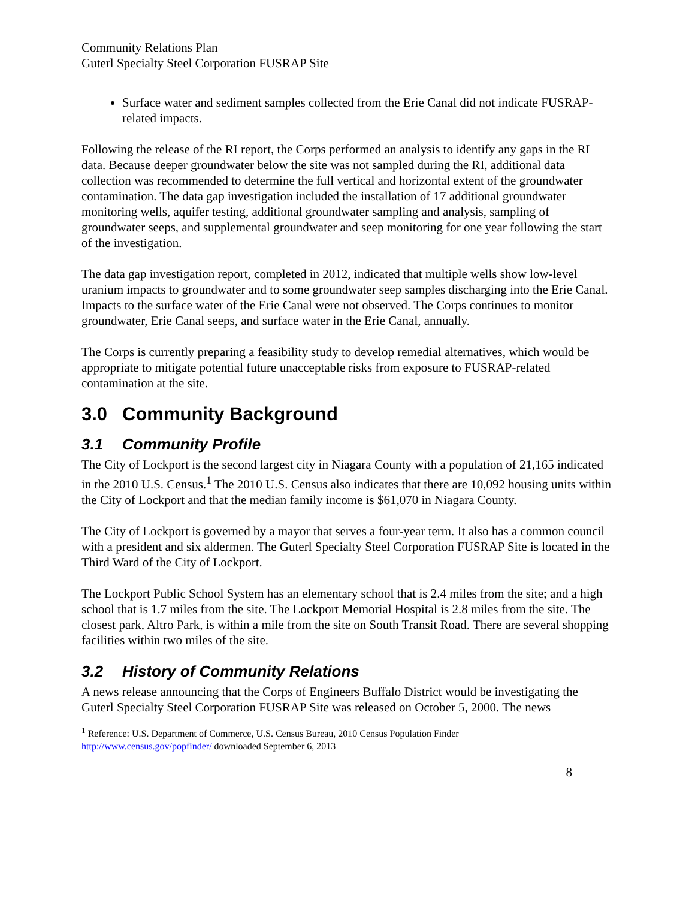Community Relations Plan
Guterl Specialty Steel Corporation FUSRAP Site
Surface water and sediment samples collected from the Erie Canal did not indicate FUSRAP-related impacts.
Following the release of the RI report, the Corps performed an analysis to identify any gaps in the RI data. Because deeper groundwater below the site was not sampled during the RI, additional data collection was recommended to determine the full vertical and horizontal extent of the groundwater contamination. The data gap investigation included the installation of 17 additional groundwater monitoring wells, aquifer testing, additional groundwater sampling and analysis, sampling of groundwater seeps, and supplemental groundwater and seep monitoring for one year following the start of the investigation.
The data gap investigation report, completed in 2012, indicated that multiple wells show low-level uranium impacts to groundwater and to some groundwater seep samples discharging into the Erie Canal. Impacts to the surface water of the Erie Canal were not observed. The Corps continues to monitor groundwater, Erie Canal seeps, and surface water in the Erie Canal, annually.
The Corps is currently preparing a feasibility study to develop remedial alternatives, which would be appropriate to mitigate potential future unacceptable risks from exposure to FUSRAP-related contamination at the site.
3.0 Community Background
3.1 Community Profile
The City of Lockport is the second largest city in Niagara County with a population of 21,165 indicated in the 2010 U.S. Census.<sup>1</sup> The 2010 U.S. Census also indicates that there are 10,092 housing units within the City of Lockport and that the median family income is $61,070 in Niagara County.
The City of Lockport is governed by a mayor that serves a four-year term. It also has a common council with a president and six aldermen. The Guterl Specialty Steel Corporation FUSRAP Site is located in the Third Ward of the City of Lockport.
The Lockport Public School System has an elementary school that is 2.4 miles from the site; and a high school that is 1.7 miles from the site. The Lockport Memorial Hospital is 2.8 miles from the site. The closest park, Altro Park, is within a mile from the site on South Transit Road. There are several shopping facilities within two miles of the site.
3.2 History of Community Relations
A news release announcing that the Corps of Engineers Buffalo District would be investigating the Guterl Specialty Steel Corporation FUSRAP Site was released on October 5, 2000. The news
<sup>1</sup> Reference: U.S. Department of Commerce, U.S. Census Bureau, 2010 Census Population Finder
http://www.census.gov/popfinder/ downloaded September 6, 2013
8